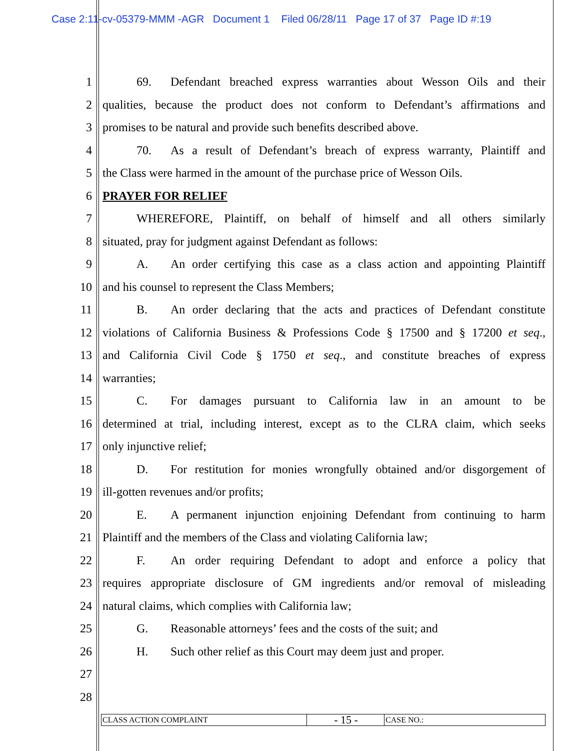Case 2:11-cv-05379-MMM -AGR Document 1 Filed 06/28/11 Page 17 of 37 Page ID #:19
1 69. Defendant breached express warranties about Wesson Oils and their
2 qualities, because the product does not conform to Defendant’s affirmations and
3 promises to be natural and provide such benefits described above.
4 70. As a result of Defendant’s breach of express warranty, Plaintiff and
5 the Class were harmed in the amount of the purchase price of Wesson Oils.
6 PRAYER FOR RELIEF
7 WHEREFORE, Plaintiff, on behalf of himself and all others similarly
8 situated, pray for judgment against Defendant as follows:
9 A. An order certifying this case as a class action and appointing Plaintiff
10 and his counsel to represent the Class Members;
11 B. An order declaring that the acts and practices of Defendant constitute
12 violations of California Business & Professions Code § 17500 and § 17200 et seq.,
13 and California Civil Code § 1750 et seq., and constitute breaches of express
14 warranties;
15 C. For damages pursuant to California law in an amount to be
16 determined at trial, including interest, except as to the CLRA claim, which seeks
17 only injunctive relief;
18 D. For restitution for monies wrongfully obtained and/or disgorgement of
19 ill-gotten revenues and/or profits;
20 E. A permanent injunction enjoining Defendant from continuing to harm
21 Plaintiff and the members of the Class and violating California law;
22 F. An order requiring Defendant to adopt and enforce a policy that
23 requires appropriate disclosure of GM ingredients and/or removal of misleading
24 natural claims, which complies with California law;
25 G. Reasonable attorneys’ fees and the costs of the suit; and
26 H. Such other relief as this Court may deem just and proper.
27
28
CLASS ACTION COMPLAINT
- 15 -
CASE NO.: